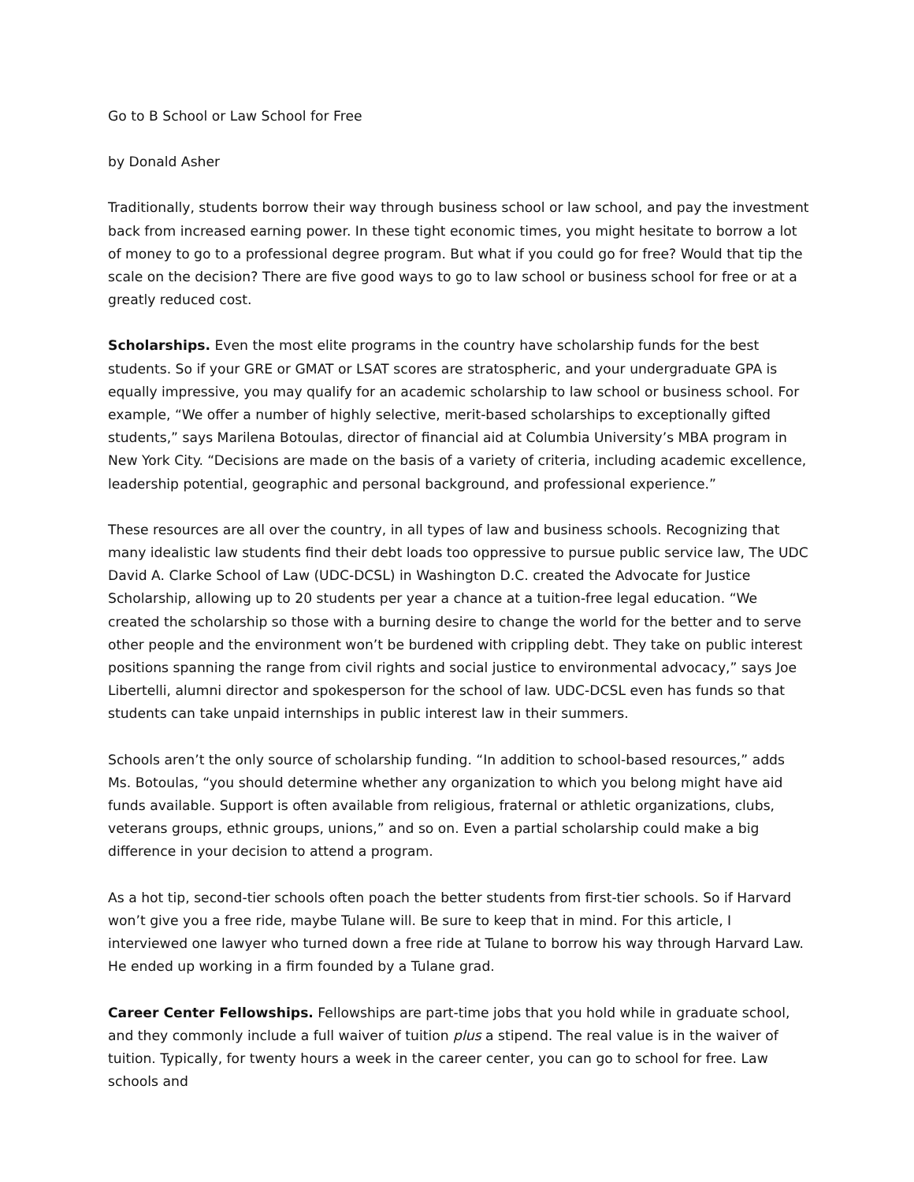Go to B School or Law School for Free
by Donald Asher
Traditionally, students borrow their way through business school or law school, and pay the investment back from increased earning power. In these tight economic times, you might hesitate to borrow a lot of money to go to a professional degree program. But what if you could go for free? Would that tip the scale on the decision? There are five good ways to go to law school or business school for free or at a greatly reduced cost.
Scholarships. Even the most elite programs in the country have scholarship funds for the best students. So if your GRE or GMAT or LSAT scores are stratospheric, and your undergraduate GPA is equally impressive, you may qualify for an academic scholarship to law school or business school. For example, “We offer a number of highly selective, merit-based scholarships to exceptionally gifted students,” says Marilena Botoulas, director of financial aid at Columbia University’s MBA program in New York City. “Decisions are made on the basis of a variety of criteria, including academic excellence, leadership potential, geographic and personal background, and professional experience.”
These resources are all over the country, in all types of law and business schools. Recognizing that many idealistic law students find their debt loads too oppressive to pursue public service law, The UDC David A. Clarke School of Law (UDC-DCSL) in Washington D.C. created the Advocate for Justice Scholarship, allowing up to 20 students per year a chance at a tuition-free legal education. “We created the scholarship so those with a burning desire to change the world for the better and to serve other people and the environment won’t be burdened with crippling debt. They take on public interest positions spanning the range from civil rights and social justice to environmental advocacy,” says Joe Libertelli, alumni director and spokesperson for the school of law. UDC-DCSL even has funds so that students can take unpaid internships in public interest law in their summers.
Schools aren’t the only source of scholarship funding. “In addition to school-based resources,” adds Ms. Botoulas, “you should determine whether any organization to which you belong might have aid funds available. Support is often available from religious, fraternal or athletic organizations, clubs, veterans groups, ethnic groups, unions,” and so on. Even a partial scholarship could make a big difference in your decision to attend a program.
As a hot tip, second-tier schools often poach the better students from first-tier schools. So if Harvard won’t give you a free ride, maybe Tulane will. Be sure to keep that in mind. For this article, I interviewed one lawyer who turned down a free ride at Tulane to borrow his way through Harvard Law. He ended up working in a firm founded by a Tulane grad.
Career Center Fellowships. Fellowships are part-time jobs that you hold while in graduate school, and they commonly include a full waiver of tuition plus a stipend. The real value is in the waiver of tuition. Typically, for twenty hours a week in the career center, you can go to school for free. Law schools and